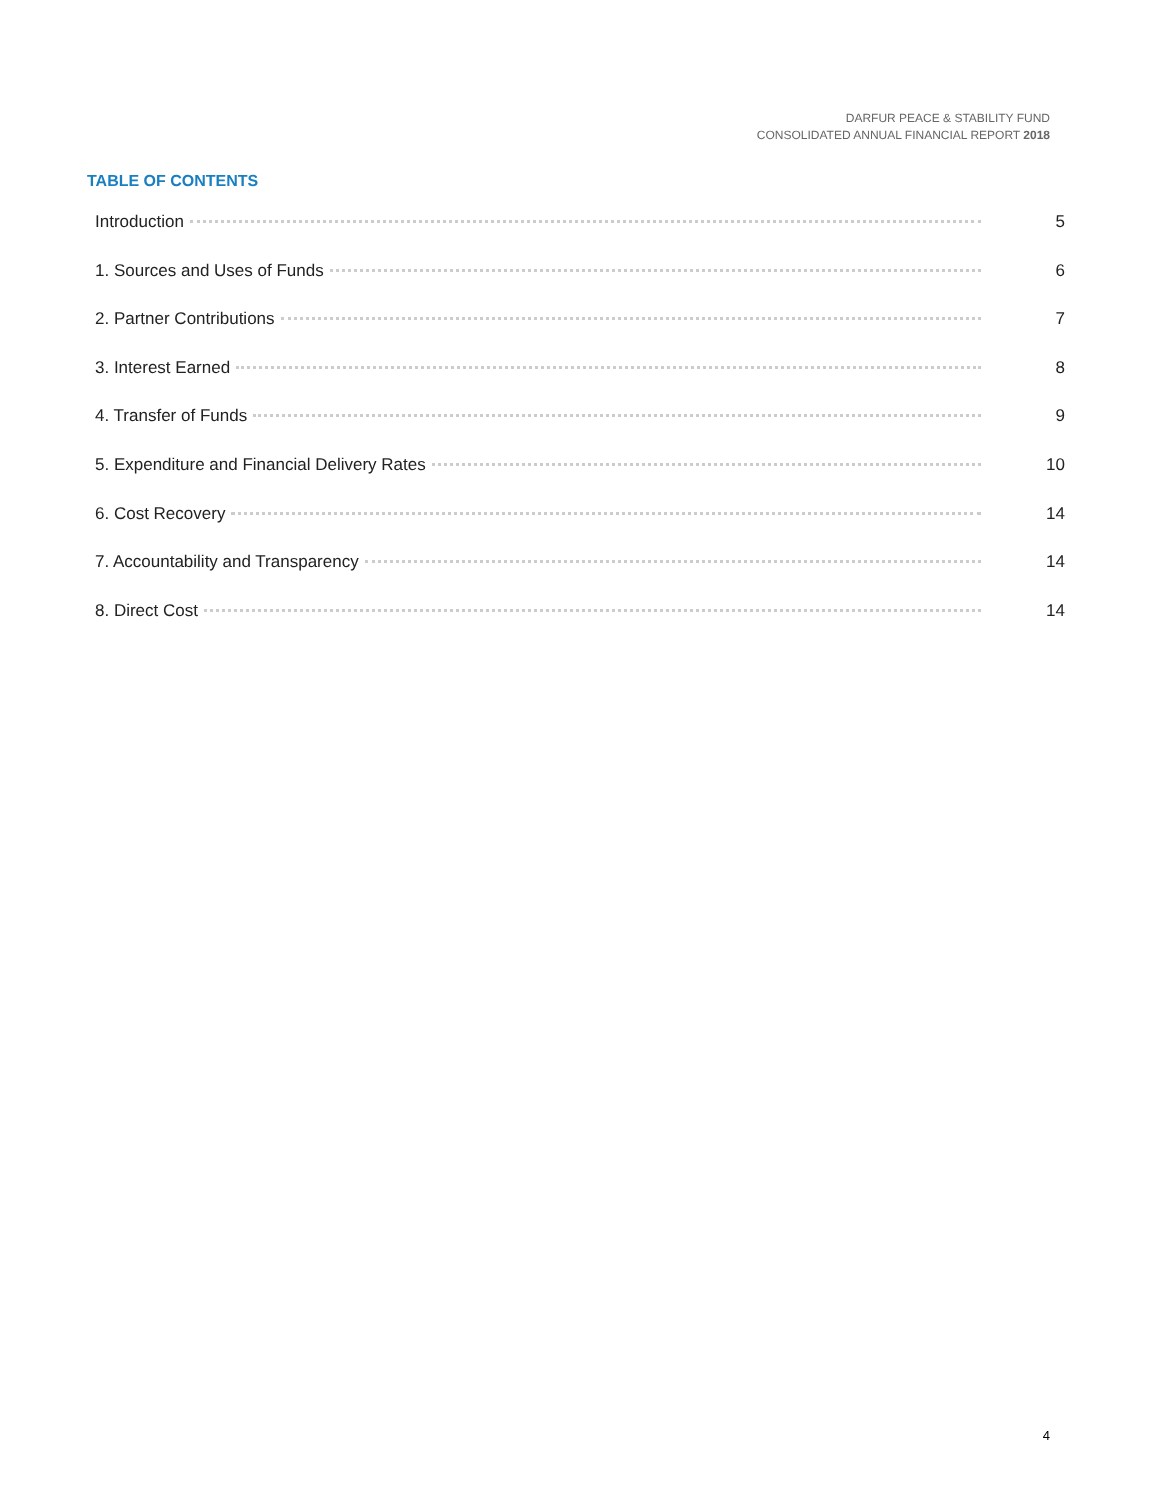DARFUR PEACE & STABILITY FUND
CONSOLIDATED ANNUAL FINANCIAL REPORT 2018
TABLE OF CONTENTS
Introduction 5
1. Sources and Uses of Funds 6
2. Partner Contributions 7
3. Interest Earned 8
4. Transfer of Funds 9
5. Expenditure and Financial Delivery Rates 10
6. Cost Recovery 14
7. Accountability and Transparency 14
8. Direct Cost 14
4